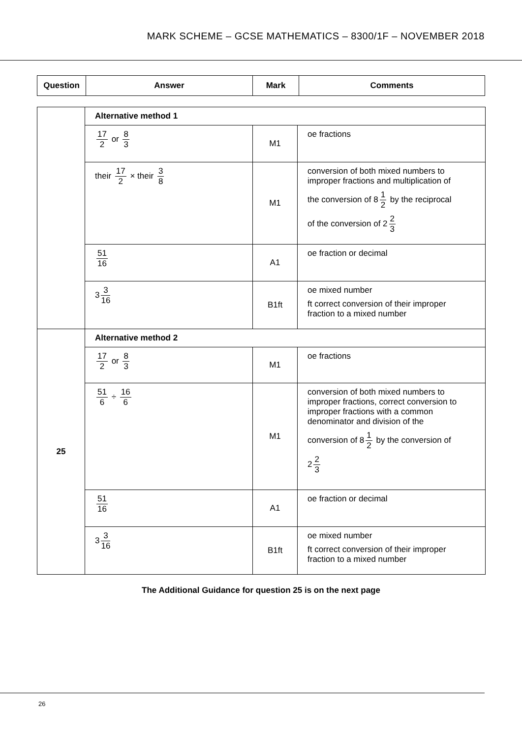MARK SCHEME – GCSE MATHEMATICS – 8300/1F – NOVEMBER 2018
| Question | Answer | Mark | Comments |
| --- | --- | --- | --- |
| | Alternative method 1 | | |
| | 17 2 or 8 3 | M1 | oe fractions |
| | their 17 2 × their 3 8 | M1 | conversion of both mixed numbers to improper fractions and multiplication of the conversion of 8 1 2 by the reciprocal of the conversion of 2 2 3 |
| | 51 16 | A1 | oe fraction or decimal |
| | 3 3 16 | B1ft | oe mixed number ft correct conversion of their improper fraction to a mixed number |
| 25 | Alternative method 2 | | |
| | 17 2 or 8 3 | M1 | oe fractions |
| | 51 6 ÷ 16 6 | M1 | conversion of both mixed numbers to improper fractions, correct conversion to improper fractions with a common denominator and division of the conversion of 8 1 2 by the conversion of 2 2 3 |
| | 51 16 | A1 | oe fraction or decimal |
| | 3 3 16 | B1ft | oe mixed number ft correct conversion of their improper fraction to a mixed number |
The Additional Guidance for question 25 is on the next page
26